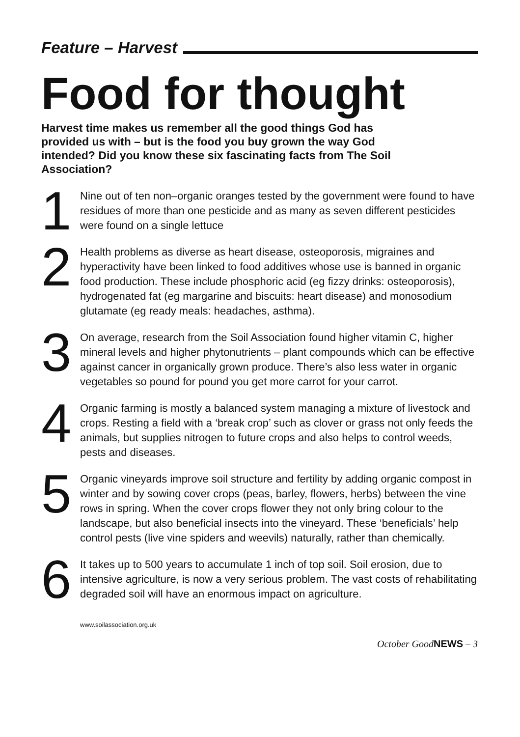Feature – Harvest
Food for thought
Harvest time makes us remember all the good things God has provided us with – but is the food you buy grown the way God intended? Did you know these six fascinating facts from The Soil Association?
1
Nine out of ten non–organic oranges tested by the government were found to have residues of more than one pesticide and as many as seven different pesticides were found on a single lettuce
2
Health problems as diverse as heart disease, osteoporosis, migraines and hyperactivity have been linked to food additives whose use is banned in organic food production. These include phosphoric acid (eg fizzy drinks: osteoporosis), hydrogenated fat (eg margarine and biscuits: heart disease) and monosodium glutamate (eg ready meals: headaches, asthma).
3
On average, research from the Soil Association found higher vitamin C, higher mineral levels and higher phytonutrients – plant compounds which can be effective against cancer in organically grown produce. There’s also less water in organic vegetables so pound for pound you get more carrot for your carrot.
4
Organic farming is mostly a balanced system managing a mixture of livestock and crops. Resting a field with a ‘break crop’ such as clover or grass not only feeds the animals, but supplies nitrogen to future crops and also helps to control weeds, pests and diseases.
5
Organic vineyards improve soil structure and fertility by adding organic compost in winter and by sowing cover crops (peas, barley, flowers, herbs) between the vine rows in spring. When the cover crops flower they not only bring colour to the landscape, but also beneficial insects into the vineyard. These ‘beneficials’ help control pests (live vine spiders and weevils) naturally, rather than chemically.
6
It takes up to 500 years to accumulate 1 inch of top soil. Soil erosion, due to intensive agriculture, is now a very serious problem. The vast costs of rehabilitating degraded soil will have an enormous impact on agriculture.
www.soilassociation.org.uk
October GoodNEWS – 3